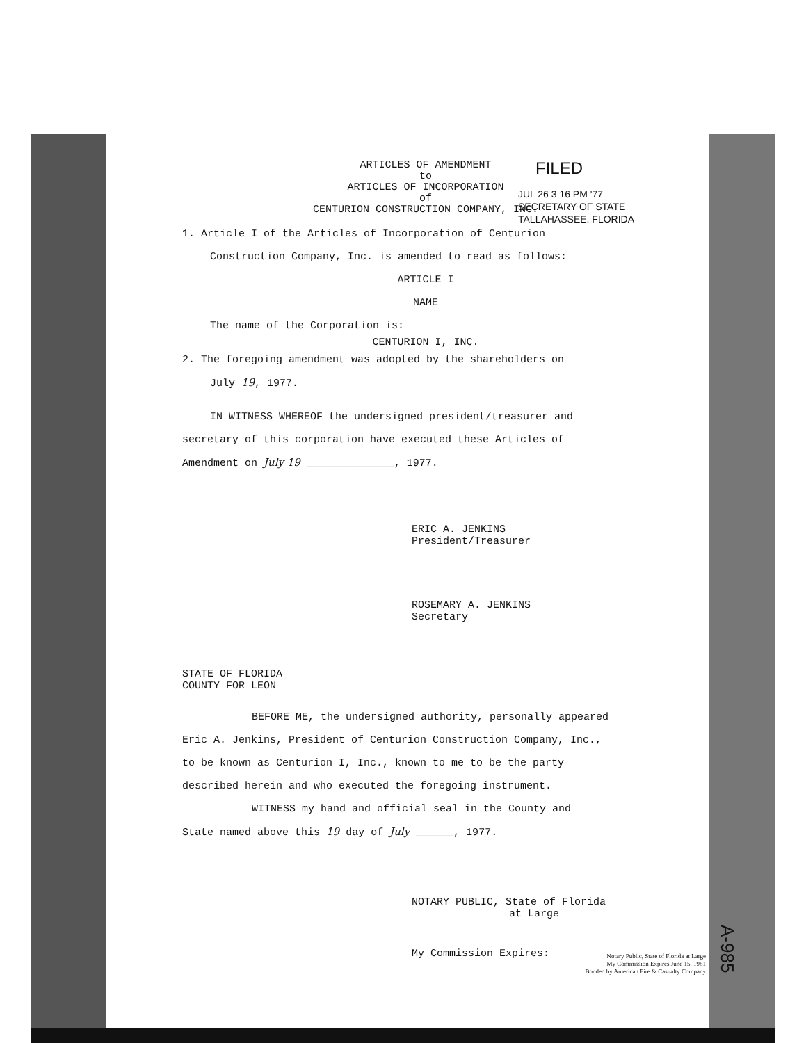FILED
JUL 26 3 16 PM '77
SECRETARY OF STATE
TALLAHASSEE, FLORIDA
ARTICLES OF AMENDMENT
to
ARTICLES OF INCORPORATION
of
CENTURION CONSTRUCTION COMPANY, INC.
1. Article I of the Articles of Incorporation of Centurion
Construction Company, Inc. is amended to read as follows:
ARTICLE I
NAME
The name of the Corporation is:
CENTURION I, INC.
2. The foregoing amendment was adopted by the shareholders on
July 19, 1977.
IN WITNESS WHEREOF the undersigned president/treasurer and
secretary of this corporation have executed these Articles of
Amendment on July 19 ______________, 1977.
ERIC A. JENKINS
President/Treasurer
ROSEMARY A. JENKINS
Secretary
STATE OF FLORIDA
COUNTY FOR LEON
BEFORE ME, the undersigned authority, personally appeared
Eric A. Jenkins, President of Centurion Construction Company, Inc.,
to be known as Centurion I, Inc., known to me to be the party
described herein and who executed the foregoing instrument.
WITNESS my hand and official seal in the County and
State named above this 19 day of July ______, 1977.
NOTARY PUBLIC, State of Florida
at Large
My Commission Expires:
Notary Public, State of Florida at Large
My Commission Expires June 15, 1981
Bonded by American Fire & Casualty Company
A-985